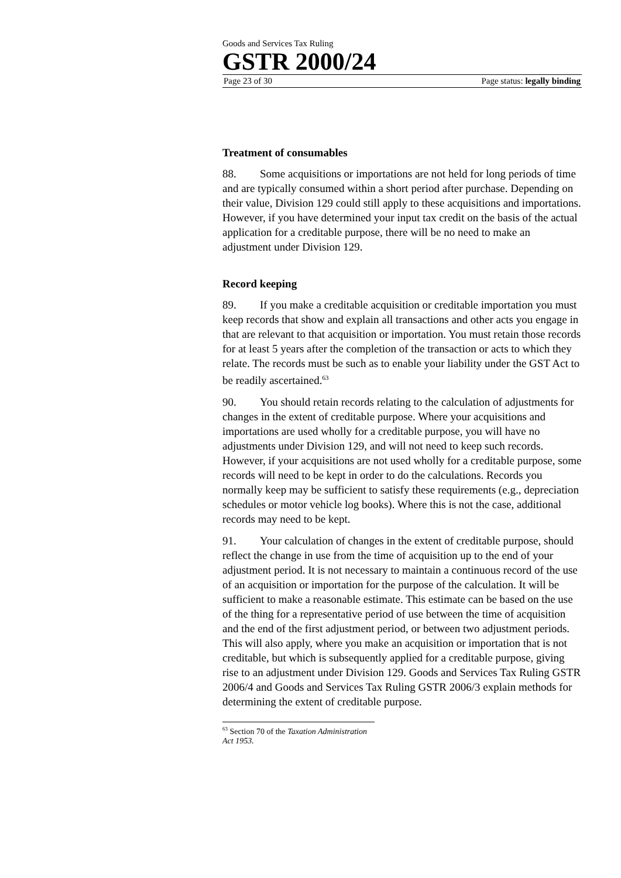Goods and Services Tax Ruling
GSTR 2000/24
Page 23 of 30 Page status: legally binding
Treatment of consumables
88. Some acquisitions or importations are not held for long periods of time and are typically consumed within a short period after purchase. Depending on their value, Division 129 could still apply to these acquisitions and importations. However, if you have determined your input tax credit on the basis of the actual application for a creditable purpose, there will be no need to make an adjustment under Division 129.
Record keeping
89. If you make a creditable acquisition or creditable importation you must keep records that show and explain all transactions and other acts you engage in that are relevant to that acquisition or importation. You must retain those records for at least 5 years after the completion of the transaction or acts to which they relate. The records must be such as to enable your liability under the GST Act to be readily ascertained.<sup>63</sup>
90. You should retain records relating to the calculation of adjustments for changes in the extent of creditable purpose. Where your acquisitions and importations are used wholly for a creditable purpose, you will have no adjustments under Division 129, and will not need to keep such records. However, if your acquisitions are not used wholly for a creditable purpose, some records will need to be kept in order to do the calculations. Records you normally keep may be sufficient to satisfy these requirements (e.g., depreciation schedules or motor vehicle log books). Where this is not the case, additional records may need to be kept.
91. Your calculation of changes in the extent of creditable purpose, should reflect the change in use from the time of acquisition up to the end of your adjustment period. It is not necessary to maintain a continuous record of the use of an acquisition or importation for the purpose of the calculation. It will be sufficient to make a reasonable estimate. This estimate can be based on the use of the thing for a representative period of use between the time of acquisition and the end of the first adjustment period, or between two adjustment periods. This will also apply, where you make an acquisition or importation that is not creditable, but which is subsequently applied for a creditable purpose, giving rise to an adjustment under Division 129. Goods and Services Tax Ruling GSTR 2006/4 and Goods and Services Tax Ruling GSTR 2006/3 explain methods for determining the extent of creditable purpose.
<sup>63</sup> Section 70 of the Taxation Administration Act 1953.